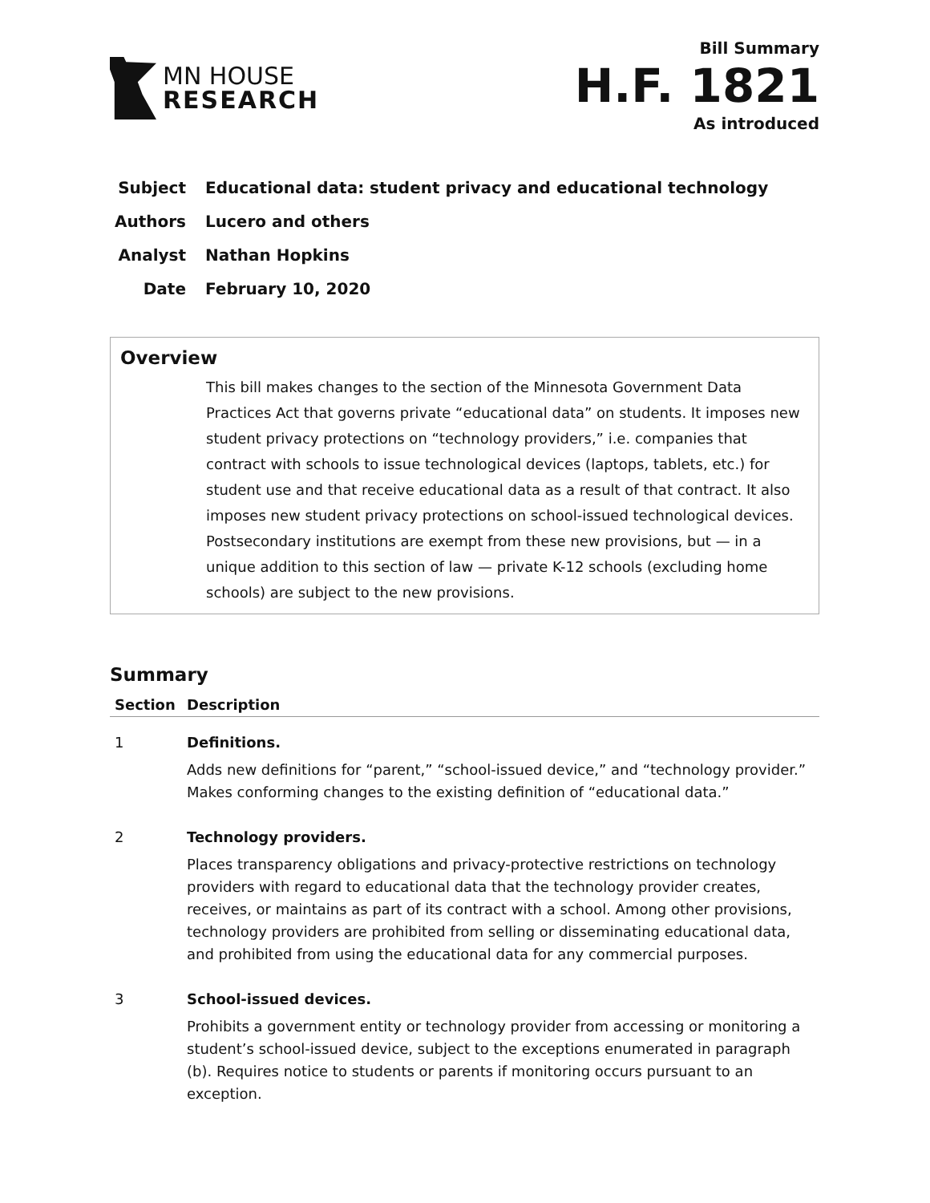MN HOUSE
RESEARCH
Bill Summary
H.F. 1821
As introduced
Subject Educational data: student privacy and educational technology
Authors Lucero and others
Analyst Nathan Hopkins
Date February 10, 2020
Overview
This bill makes changes to the section of the Minnesota Government Data Practices Act that governs private “educational data” on students. It imposes new student privacy protections on “technology providers,” i.e. companies that contract with schools to issue technological devices (laptops, tablets, etc.) for student use and that receive educational data as a result of that contract. It also imposes new student privacy protections on school-issued technological devices. Postsecondary institutions are exempt from these new provisions, but — in a unique addition to this section of law — private K-12 schools (excluding home schools) are subject to the new provisions.
Summary
| Section | Description |
| --- | --- |
| 1 | Definitions. Adds new definitions for “parent,” “school-issued device,” and “technology provider.” Makes conforming changes to the existing definition of “educational data.” |
| 2 | Technology providers. Places transparency obligations and privacy-protective restrictions on technology providers with regard to educational data that the technology provider creates, receives, or maintains as part of its contract with a school. Among other provisions, technology providers are prohibited from selling or disseminating educational data, and prohibited from using the educational data for any commercial purposes. |
| 3 | School-issued devices. Prohibits a government entity or technology provider from accessing or monitoring a student’s school-issued device, subject to the exceptions enumerated in paragraph (b). Requires notice to students or parents if monitoring occurs pursuant to an exception. |